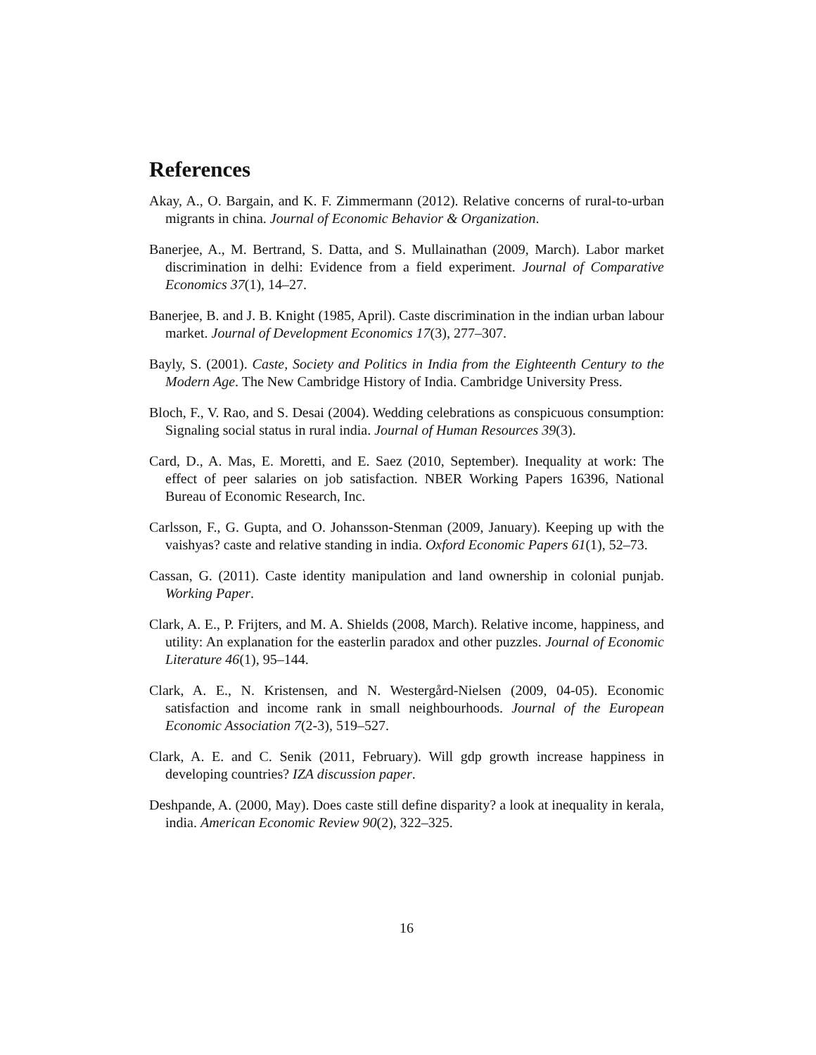References
Akay, A., O. Bargain, and K. F. Zimmermann (2012). Relative concerns of rural-to-urban migrants in china. Journal of Economic Behavior & Organization.
Banerjee, A., M. Bertrand, S. Datta, and S. Mullainathan (2009, March). Labor market discrimination in delhi: Evidence from a field experiment. Journal of Comparative Economics 37(1), 14–27.
Banerjee, B. and J. B. Knight (1985, April). Caste discrimination in the indian urban labour market. Journal of Development Economics 17(3), 277–307.
Bayly, S. (2001). Caste, Society and Politics in India from the Eighteenth Century to the Modern Age. The New Cambridge History of India. Cambridge University Press.
Bloch, F., V. Rao, and S. Desai (2004). Wedding celebrations as conspicuous consumption: Signaling social status in rural india. Journal of Human Resources 39(3).
Card, D., A. Mas, E. Moretti, and E. Saez (2010, September). Inequality at work: The effect of peer salaries on job satisfaction. NBER Working Papers 16396, National Bureau of Economic Research, Inc.
Carlsson, F., G. Gupta, and O. Johansson-Stenman (2009, January). Keeping up with the vaishyas? caste and relative standing in india. Oxford Economic Papers 61(1), 52–73.
Cassan, G. (2011). Caste identity manipulation and land ownership in colonial punjab. Working Paper.
Clark, A. E., P. Frijters, and M. A. Shields (2008, March). Relative income, happiness, and utility: An explanation for the easterlin paradox and other puzzles. Journal of Economic Literature 46(1), 95–144.
Clark, A. E., N. Kristensen, and N. Westergård-Nielsen (2009, 04-05). Economic satisfaction and income rank in small neighbourhoods. Journal of the European Economic Association 7(2-3), 519–527.
Clark, A. E. and C. Senik (2011, February). Will gdp growth increase happiness in developing countries? IZA discussion paper.
Deshpande, A. (2000, May). Does caste still define disparity? a look at inequality in kerala, india. American Economic Review 90(2), 322–325.
16